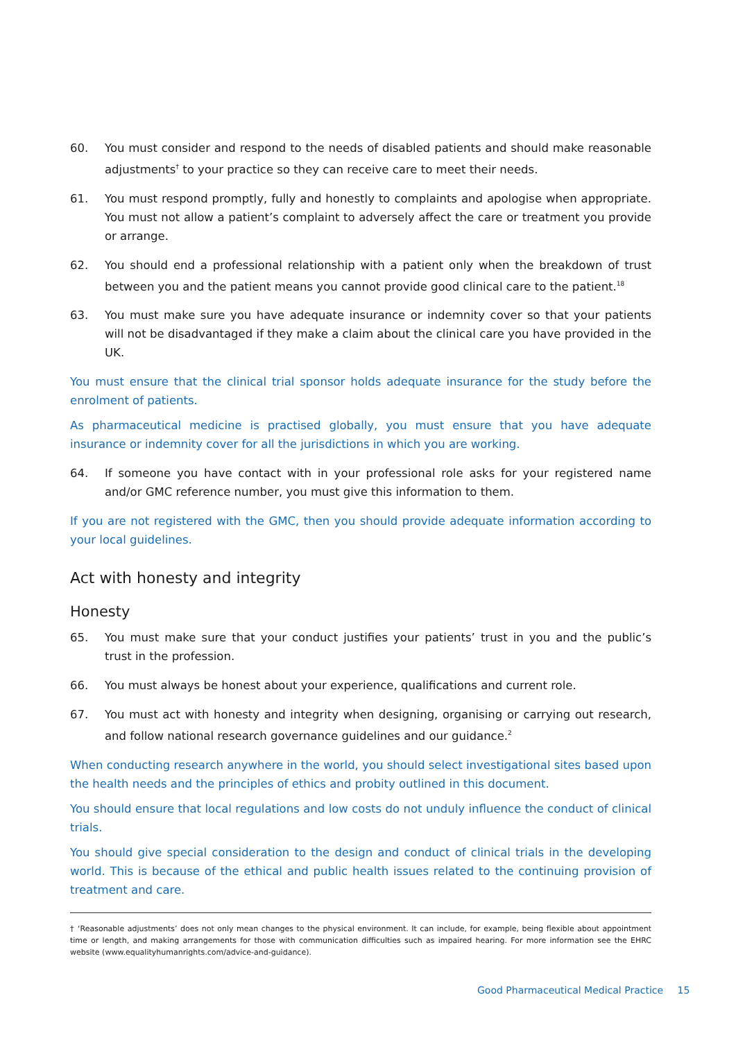60. You must consider and respond to the needs of disabled patients and should make reasonable adjustments<sup>†</sup> to your practice so they can receive care to meet their needs.
61. You must respond promptly, fully and honestly to complaints and apologise when appropriate. You must not allow a patient’s complaint to adversely affect the care or treatment you provide or arrange.
62. You should end a professional relationship with a patient only when the breakdown of trust between you and the patient means you cannot provide good clinical care to the patient.<sup>18</sup>
63. You must make sure you have adequate insurance or indemnity cover so that your patients will not be disadvantaged if they make a claim about the clinical care you have provided in the UK.
You must ensure that the clinical trial sponsor holds adequate insurance for the study before the enrolment of patients.
As pharmaceutical medicine is practised globally, you must ensure that you have adequate insurance or indemnity cover for all the jurisdictions in which you are working.
64. If someone you have contact with in your professional role asks for your registered name and/or GMC reference number, you must give this information to them.
If you are not registered with the GMC, then you should provide adequate information according to your local guidelines.
Act with honesty and integrity
Honesty
65. You must make sure that your conduct justifies your patients’ trust in you and the public’s trust in the profession.
66. You must always be honest about your experience, qualifications and current role.
67. You must act with honesty and integrity when designing, organising or carrying out research, and follow national research governance guidelines and our guidance.<sup>2</sup>
When conducting research anywhere in the world, you should select investigational sites based upon the health needs and the principles of ethics and probity outlined in this document.
You should ensure that local regulations and low costs do not unduly influence the conduct of clinical trials.
You should give special consideration to the design and conduct of clinical trials in the developing world. This is because of the ethical and public health issues related to the continuing provision of treatment and care.
† ‘Reasonable adjustments’ does not only mean changes to the physical environment. It can include, for example, being flexible about appointment time or length, and making arrangements for those with communication difficulties such as impaired hearing. For more information see the EHRC website (www.equalityhumanrights.com/advice-and-guidance).
Good Pharmaceutical Medical Practice 15